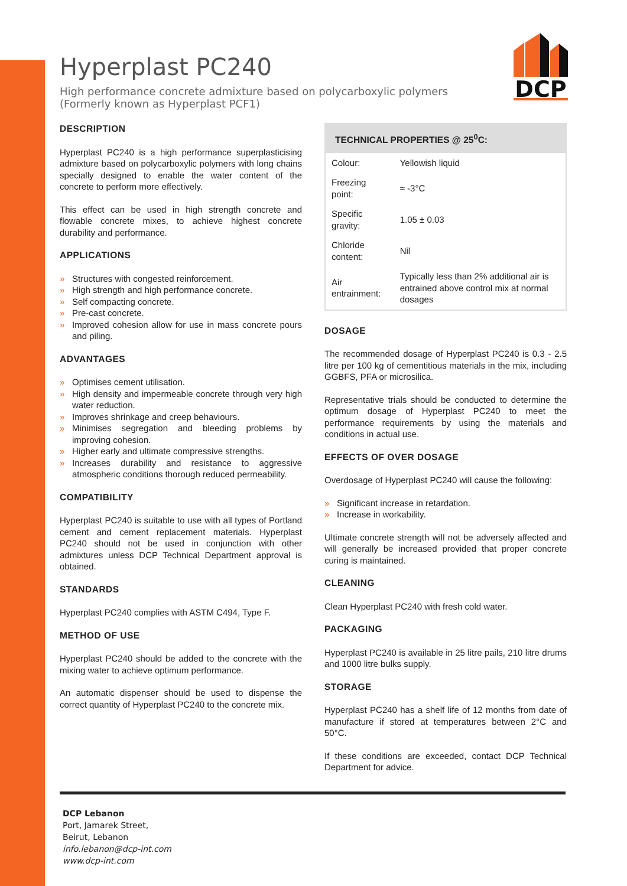DCP
Hyperplast PC240
High performance concrete admixture based on polycarboxylic polymers
(Formerly known as Hyperplast PCF1)
DESCRIPTION
Hyperplast PC240 is a high performance superplasticising admixture based on polycarboxylic polymers with long chains specially designed to enable the water content of the concrete to perform more effectively.
This effect can be used in high strength concrete and flowable concrete mixes, to achieve highest concrete durability and performance.
APPLICATIONS
» Structures with congested reinforcement.
» High strength and high performance concrete.
» Self compacting concrete.
» Pre-cast concrete.
» Improved cohesion allow for use in mass concrete pours and piling.
ADVANTAGES
» Optimises cement utilisation.
» High density and impermeable concrete through very high water reduction.
» Improves shrinkage and creep behaviours.
» Minimises segregation and bleeding problems by improving cohesion.
» Higher early and ultimate compressive strengths.
» Increases durability and resistance to aggressive atmospheric conditions thorough reduced permeability.
COMPATIBILITY
Hyperplast PC240 is suitable to use with all types of Portland cement and cement replacement materials. Hyperplast PC240 should not be used in conjunction with other admixtures unless DCP Technical Department approval is obtained.
STANDARDS
Hyperplast PC240 complies with ASTM C494, Type F.
METHOD OF USE
Hyperplast PC240 should be added to the concrete with the mixing water to achieve optimum performance.
An automatic dispenser should be used to dispense the correct quantity of Hyperplast PC240 to the concrete mix.
| TECHNICAL PROPERTIES @ 25<sup>0</sup>C: | |
| --- | --- |
| Colour: | Yellowish liquid |
| Freezing point: | ≈ -3°C |
| Specific gravity: | 1.05 ± 0.03 |
| Chloride content: | Nil |
| Air entrainment: | Typically less than 2% additional air is entrained above control mix at normal dosages |
DOSAGE
The recommended dosage of Hyperplast PC240 is 0.3 - 2.5 litre per 100 kg of cementitious materials in the mix, including GGBFS, PFA or microsilica.
Representative trials should be conducted to determine the optimum dosage of Hyperplast PC240 to meet the performance requirements by using the materials and conditions in actual use.
EFFECTS OF OVER DOSAGE
Overdosage of Hyperplast PC240 will cause the following:
» Significant increase in retardation.
» Increase in workability.
Ultimate concrete strength will not be adversely affected and will generally be increased provided that proper concrete curing is maintained.
CLEANING
Clean Hyperplast PC240 with fresh cold water.
PACKAGING
Hyperplast PC240 is available in 25 litre pails, 210 litre drums and 1000 litre bulks supply.
STORAGE
Hyperplast PC240 has a shelf life of 12 months from date of manufacture if stored at temperatures between 2°C and 50°C.
If these conditions are exceeded, contact DCP Technical Department for advice.
DCP Lebanon
Port, Jamarek Street,
Beirut, Lebanon
info.lebanon@dcp-int.com
www.dcp-int.com